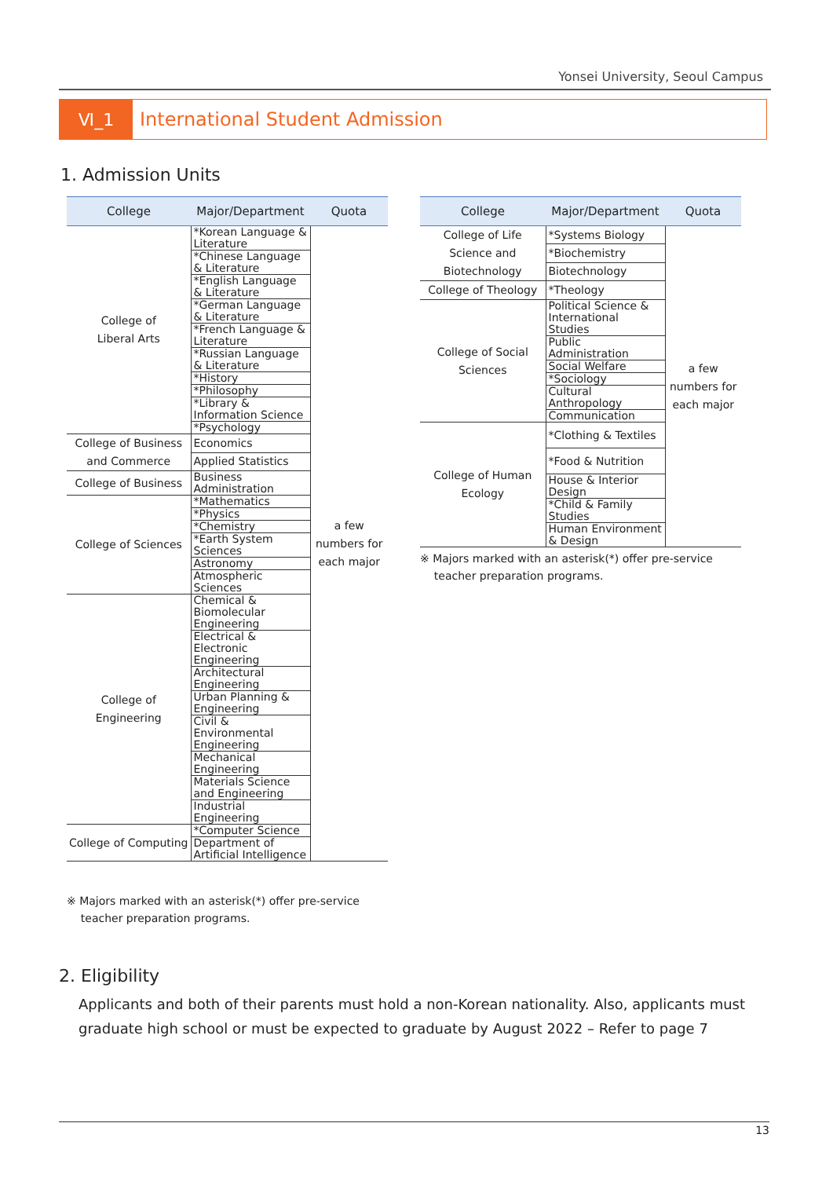Yonsei University, Seoul Campus
Ⅵ_1 International Student Admission
1. Admission Units
| College | Major/Department | Quota |
| --- | --- | --- |
| College of Liberal Arts | *Korean Language & Literature | a few numbers for each major |
| | *Chinese Language & Literature | |
| | *English Language & Literature | |
| | *German Language & Literature | |
| | *French Language & Literature | |
| | *Russian Language & Literature | |
| | *History | |
| | *Philosophy | |
| | *Library & Information Science | |
| | *Psychology | |
| College of Business and Commerce | Economics | |
| | Applied Statistics | |
| College of Business | Business Administration | |
| College of Sciences | *Mathematics | |
| | *Physics | |
| | *Chemistry | |
| | *Earth System Sciences | |
| | Astronomy | |
| | Atmospheric Sciences | |
| College of Engineering | Chemical & Biomolecular Engineering | |
| | Electrical & Electronic Engineering | |
| | Architectural Engineering | |
| | Urban Planning & Engineering | |
| | Civil & Environmental Engineering | |
| | Mechanical Engineering | |
| | Materials Science and Engineering | |
| | Industrial Engineering | |
| College of Computing | *Computer Science | |
| | Department of Artificial Intelligence | |
※ Majors marked with an asterisk(*) offer pre-service
teacher preparation programs.
| College | Major/Department | Quota |
| --- | --- | --- |
| College of Life Science and Biotechnology | *Systems Biology | a few numbers for each major |
| | *Biochemistry | |
| | Biotechnology | |
| College of Theology | *Theology | |
| College of Social Sciences | Political Science & International Studies | |
| | Public Administration | |
| | Social Welfare | |
| | *Sociology | |
| | Cultural Anthropology | |
| | Communication | |
| College of Human Ecology | *Clothing & Textiles | |
| | *Food & Nutrition | |
| | House & Interior Design | |
| | *Child & Family Studies | |
| | Human Environment & Design | |
※ Majors marked with an asterisk(*) offer pre-service
teacher preparation programs.
2. Eligibility
Applicants and both of their parents must hold a non-Korean nationality. Also, applicants must graduate high school or must be expected to graduate by August 2022 – Refer to page 7
13